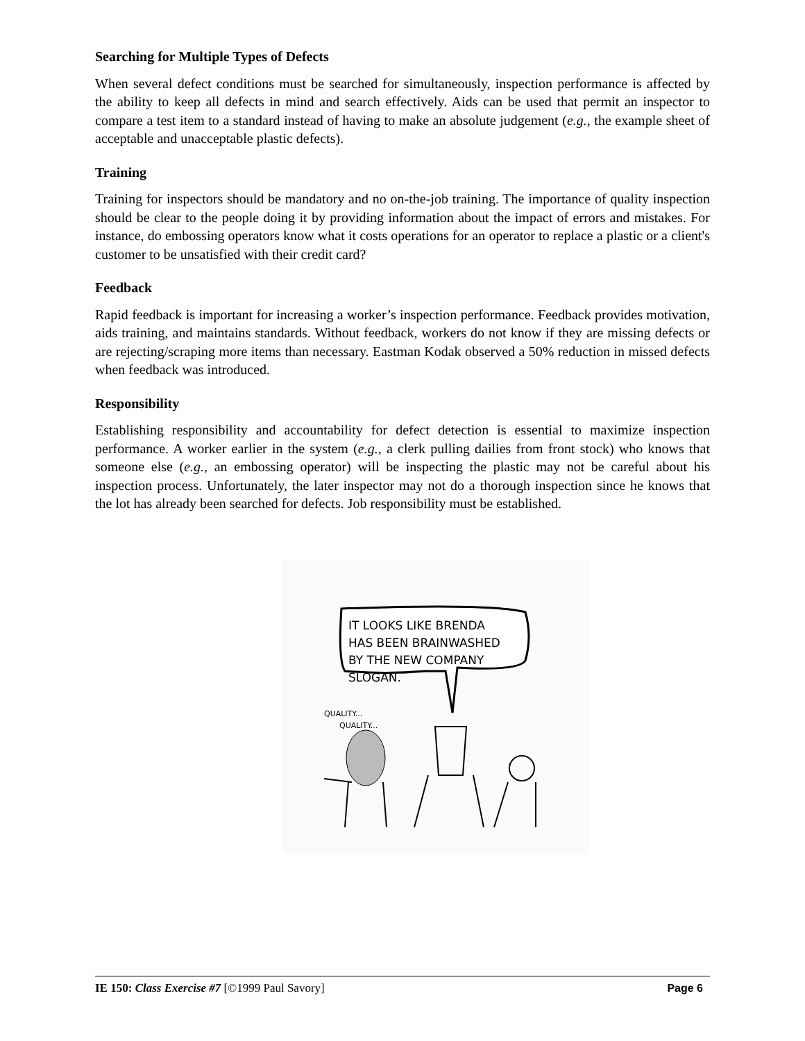Searching for Multiple Types of Defects
When several defect conditions must be searched for simultaneously, inspection performance is affected by the ability to keep all defects in mind and search effectively. Aids can be used that permit an inspector to compare a test item to a standard instead of having to make an absolute judgement (e.g., the example sheet of acceptable and unacceptable plastic defects).
Training
Training for inspectors should be mandatory and no on-the-job training. The importance of quality inspection should be clear to the people doing it by providing information about the impact of errors and mistakes. For instance, do embossing operators know what it costs operations for an operator to replace a plastic or a client's customer to be unsatisfied with their credit card?
Feedback
Rapid feedback is important for increasing a worker’s inspection performance. Feedback provides motivation, aids training, and maintains standards. Without feedback, workers do not know if they are missing defects or are rejecting/scraping more items than necessary. Eastman Kodak observed a 50% reduction in missed defects when feedback was introduced.
Responsibility
Establishing responsibility and accountability for defect detection is essential to maximize inspection performance. A worker earlier in the system (e.g., a clerk pulling dailies from front stock) who knows that someone else (e.g., an embossing operator) will be inspecting the plastic may not be careful about his inspection process. Unfortunately, the later inspector may not do a thorough inspection since he knows that the lot has already been searched for defects. Job responsibility must be established.
IT LOOKS LIKE BRENDA
HAS BEEN BRAINWASHED
BY THE NEW COMPANY
SLOGAN.
QUALITY...
QUALITY...
IE 150: Class Exercise #7 [©1999 Paul Savory] Page 6